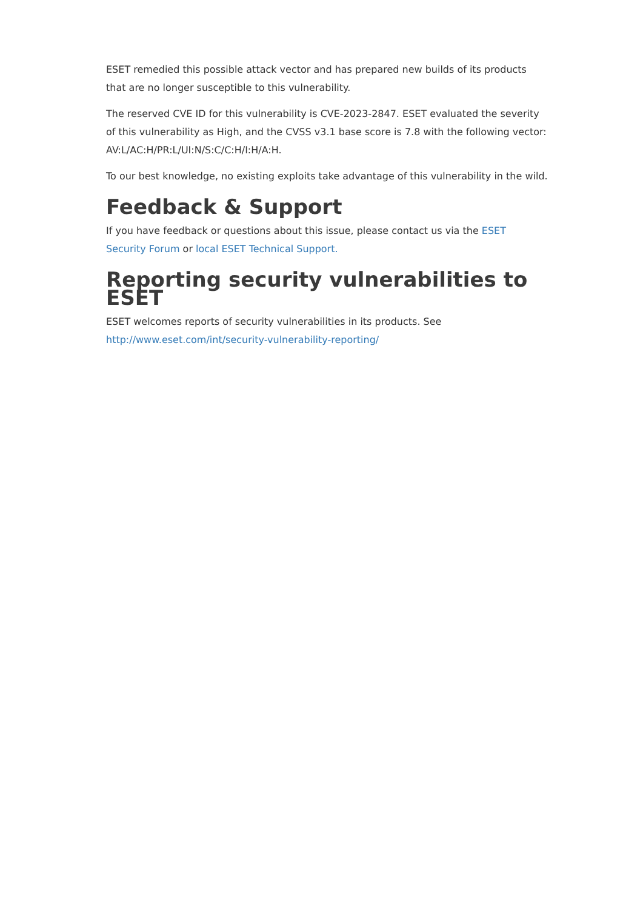ESET remedied this possible attack vector and has prepared new builds of its products that are no longer susceptible to this vulnerability.
The reserved CVE ID for this vulnerability is CVE-2023-2847. ESET evaluated the severity of this vulnerability as High, and the CVSS v3.1 base score is 7.8 with the following vector: AV:L/AC:H/PR:L/UI:N/S:C/C:H/I:H/A:H.
To our best knowledge, no existing exploits take advantage of this vulnerability in the wild.
Feedback & Support
If you have feedback or questions about this issue, please contact us via the ESET Security Forum or local ESET Technical Support.
Reporting security vulnerabilities to ESET
ESET welcomes reports of security vulnerabilities in its products. See http://www.eset.com/int/security-vulnerability-reporting/